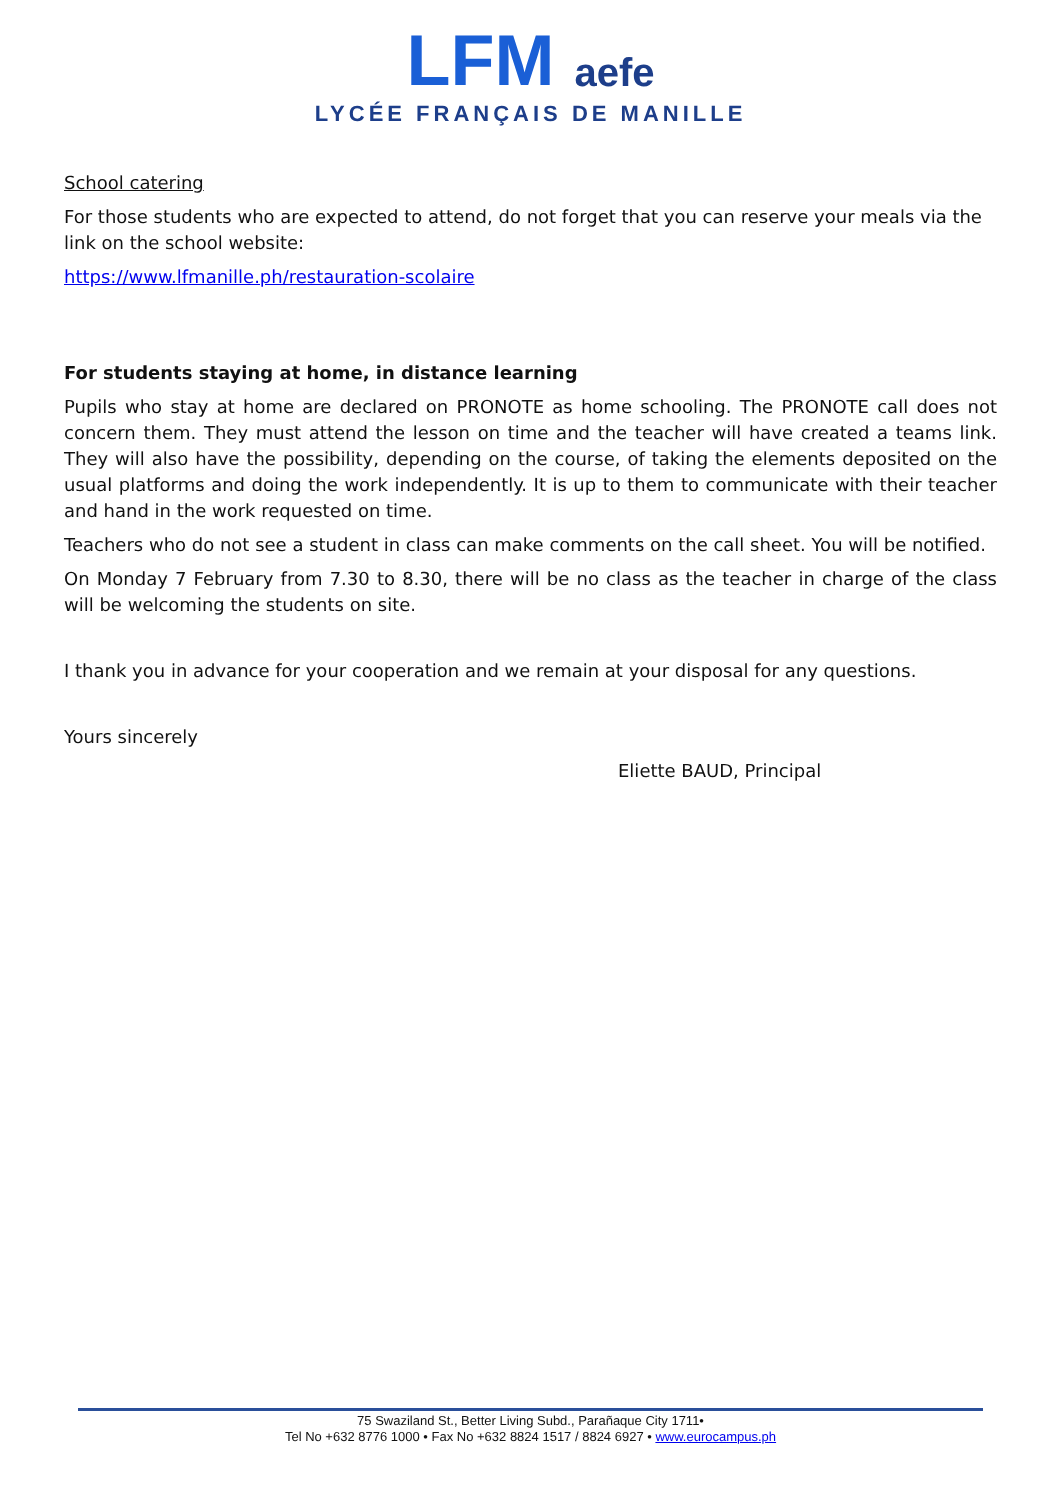LFM aefe
LYCÉE FRANÇAIS DE MANILLE
School catering
For those students who are expected to attend, do not forget that you can reserve your meals via the link on the school website:
https://www.lfmanille.ph/restauration-scolaire
For students staying at home, in distance learning
Pupils who stay at home are declared on PRONOTE as home schooling. The PRONOTE call does not concern them. They must attend the lesson on time and the teacher will have created a teams link. They will also have the possibility, depending on the course, of taking the elements deposited on the usual platforms and doing the work independently. It is up to them to communicate with their teacher and hand in the work requested on time.
Teachers who do not see a student in class can make comments on the call sheet. You will be notified.
On Monday 7 February from 7.30 to 8.30, there will be no class as the teacher in charge of the class will be welcoming the students on site.
I thank you in advance for your cooperation and we remain at your disposal for any questions.
Yours sincerely
Eliette BAUD, Principal
75 Swaziland St., Better Living Subd., Parañaque City 1711•
Tel No +632 8776 1000 • Fax No +632 8824 1517 / 8824 6927 • www.eurocampus.ph